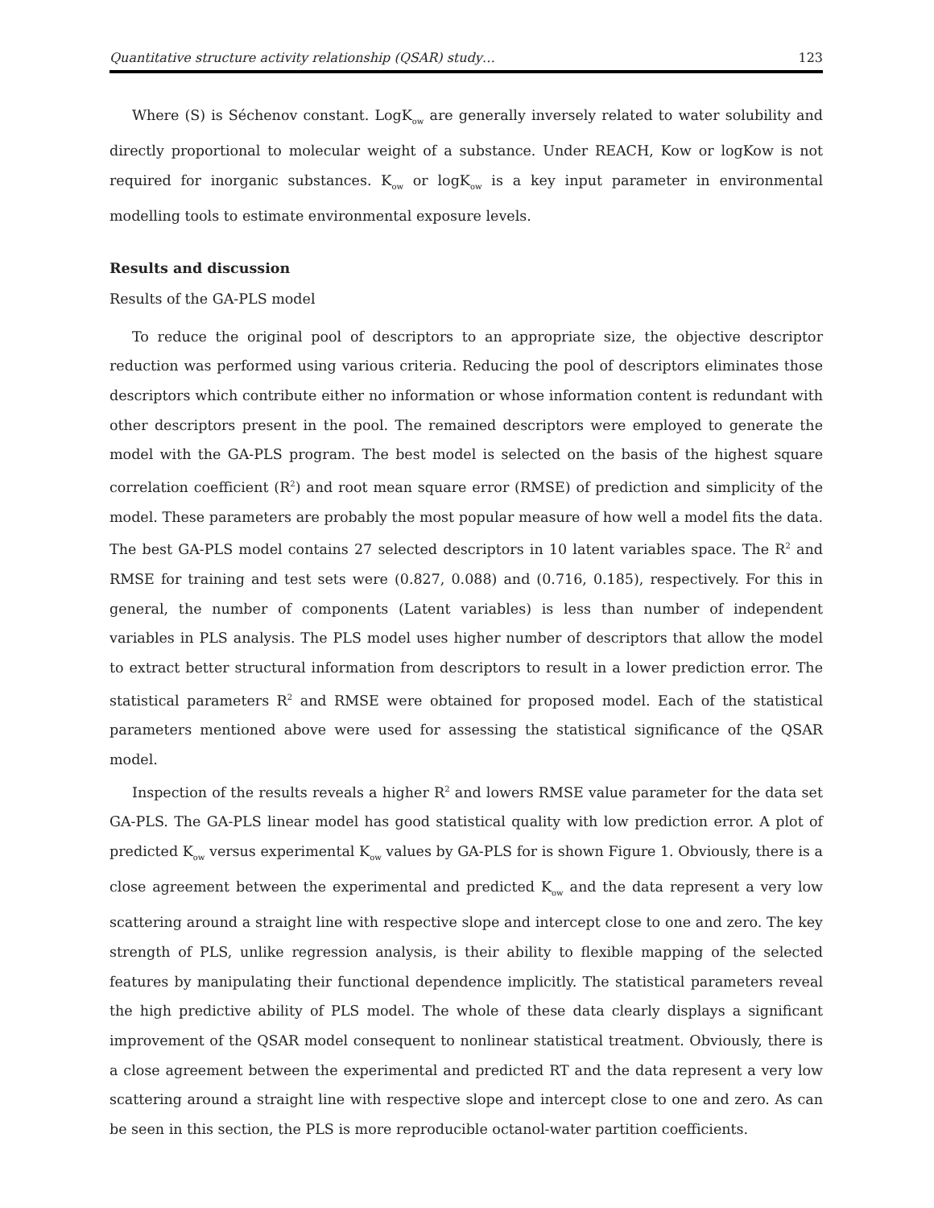Quantitative structure activity relationship (QSAR) study… 123
Where (S) is Séchenov constant. LogK<sub>ow</sub> are generally inversely related to water solubility and directly proportional to molecular weight of a substance. Under REACH, Kow or logKow is not required for inorganic substances. K<sub>ow</sub> or logK<sub>ow</sub> is a key input parameter in environmental modelling tools to estimate environmental exposure levels.
Results and discussion
Results of the GA-PLS model
To reduce the original pool of descriptors to an appropriate size, the objective descriptor reduction was performed using various criteria. Reducing the pool of descriptors eliminates those descriptors which contribute either no information or whose information content is redundant with other descriptors present in the pool. The remained descriptors were employed to generate the model with the GA-PLS program. The best model is selected on the basis of the highest square correlation coefficient (R<sup>2</sup>) and root mean square error (RMSE) of prediction and simplicity of the model. These parameters are probably the most popular measure of how well a model fits the data. The best GA-PLS model contains 27 selected descriptors in 10 latent variables space. The R<sup>2</sup> and RMSE for training and test sets were (0.827, 0.088) and (0.716, 0.185), respectively. For this in general, the number of components (Latent variables) is less than number of independent variables in PLS analysis. The PLS model uses higher number of descriptors that allow the model to extract better structural information from descriptors to result in a lower prediction error. The statistical parameters R<sup>2</sup> and RMSE were obtained for proposed model. Each of the statistical parameters mentioned above were used for assessing the statistical significance of the QSAR model.
Inspection of the results reveals a higher R<sup>2</sup> and lowers RMSE value parameter for the data set GA-PLS. The GA-PLS linear model has good statistical quality with low prediction error. A plot of predicted K<sub>ow</sub> versus experimental K<sub>ow</sub> values by GA-PLS for is shown Figure 1. Obviously, there is a close agreement between the experimental and predicted K<sub>ow</sub> and the data represent a very low scattering around a straight line with respective slope and intercept close to one and zero. The key strength of PLS, unlike regression analysis, is their ability to flexible mapping of the selected features by manipulating their functional dependence implicitly. The statistical parameters reveal the high predictive ability of PLS model. The whole of these data clearly displays a significant improvement of the QSAR model consequent to nonlinear statistical treatment. Obviously, there is a close agreement between the experimental and predicted RT and the data represent a very low scattering around a straight line with respective slope and intercept close to one and zero. As can be seen in this section, the PLS is more reproducible octanol-water partition coefficients.